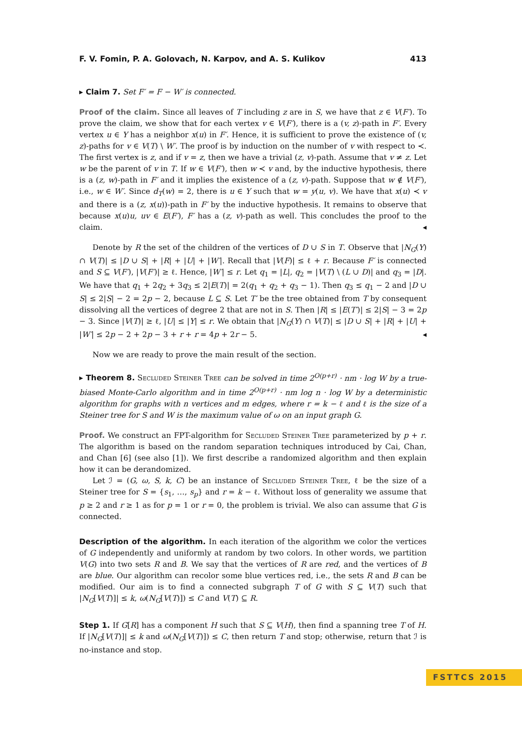F. V. Fomin, P. A. Golovach, N. Karpov, and A. S. Kulikov 413
▸ Claim 7. Set F′ = F − W′ is connected.
Proof of the claim. Since all leaves of T including z are in S, we have that z ∈ V(F′). To prove the claim, we show that for each vertex v ∈ V(F′), there is a (v, z)-path in F′. Every vertex u ∈ Y has a neighbor x(u) in F′. Hence, it is sufficient to prove the existence of (v, z)-paths for v ∈ V(T) \ W′. The proof is by induction on the number of v with respect to ≺. The first vertex is z, and if v = z, then we have a trivial (z, v)-path. Assume that v ≠ z. Let w be the parent of v in T. If w ∈ V(F′), then w ≺ v and, by the inductive hypothesis, there is a (z, w)-path in F′ and it implies the existence of a (z, v)-path. Suppose that w ∉ V(F′), i.e., w ∈ W′. Since d<sub>T</sub>(w) = 2, there is u ∈ Y such that w = y(u, v). We have that x(u) ≺ v and there is a (z, x(u))-path in F′ by the inductive hypothesis. It remains to observe that because x(u)u, uv ∈ E(F′), F′ has a (z, v)-path as well. This concludes the proof to the claim. ◂
Denote by R the set of the children of the vertices of D ∪ S in T. Observe that |N<sub>G</sub>(Y) ∩ V(T)| ≤ |D ∪ S| + |R| + |U| + |W′|. Recall that |V(F)| ≤ ℓ + r. Because F′ is connected and S ⊆ V(F′), |V(F′)| ≥ ℓ. Hence, |W′| ≤ r. Let q<sub>1</sub> = |L|, q<sub>2</sub> = |V(T) \ (L ∪ D)| and q<sub>3</sub> = |D|. We have that q<sub>1</sub> + 2q<sub>2</sub> + 3q<sub>3</sub> ≤ 2|E(T)| = 2(q<sub>1</sub> + q<sub>2</sub> + q<sub>3</sub> − 1). Then q<sub>3</sub> ≤ q<sub>1</sub> − 2 and |D ∪ S| ≤ 2|S| − 2 = 2p − 2, because L ⊆ S. Let T′ be the tree obtained from T by consequent dissolving all the vertices of degree 2 that are not in S. Then |R| ≤ |E(T′)| ≤ 2|S| − 3 = 2p − 3. Since |V(T)| ≥ ℓ, |U| ≤ |Y| ≤ r. We obtain that |N<sub>G</sub>(Y) ∩ V(T)| ≤ |D ∪ S| + |R| + |U| + |W′| ≤ 2p − 2 + 2p − 3 + r + r = 4p + 2r − 5. ◂
Now we are ready to prove the main result of the section.
▸ Theorem 8. Secluded Steiner Tree can be solved in time 2<sup>O(p+r)</sup> · nm · log W by a true-biased Monte-Carlo algorithm and in time 2<sup>O(p+r)</sup> · nm log n · log W by a deterministic algorithm for graphs with n vertices and m edges, where r = k − ℓ and ℓ is the size of a Steiner tree for S and W is the maximum value of ω on an input graph G.
Proof. We construct an FPT-algorithm for Secluded Steiner Tree parameterized by p + r. The algorithm is based on the random separation techniques introduced by Cai, Chan, and Chan [6] (see also [1]). We first describe a randomized algorithm and then explain how it can be derandomized.
Let ℐ = (G, ω, S, k, C) be an instance of Secluded Steiner Tree, ℓ be the size of a Steiner tree for S = {s<sub>1</sub>, …, s<sub>p</sub>} and r = k − ℓ. Without loss of generality we assume that p ≥ 2 and r ≥ 1 as for p = 1 or r = 0, the problem is trivial. We also can assume that G is connected.
Description of the algorithm. In each iteration of the algorithm we color the vertices of G independently and uniformly at random by two colors. In other words, we partition V(G) into two sets R and B. We say that the vertices of R are red, and the vertices of B are blue. Our algorithm can recolor some blue vertices red, i.e., the sets R and B can be modified. Our aim is to find a connected subgraph T of G with S ⊆ V(T) such that |N<sub>G</sub>[V(T)]| ≤ k, ω(N<sub>G</sub>[V(T)]) ≤ C and V(T) ⊆ R.
Step 1. If G[R] has a component H such that S ⊆ V(H), then find a spanning tree T of H. If |N<sub>G</sub>[V(T)]| ≤ k and ω(N<sub>G</sub>[V(T)]) ≤ C, then return T and stop; otherwise, return that ℐ is no-instance and stop.
FSTTCS 2015